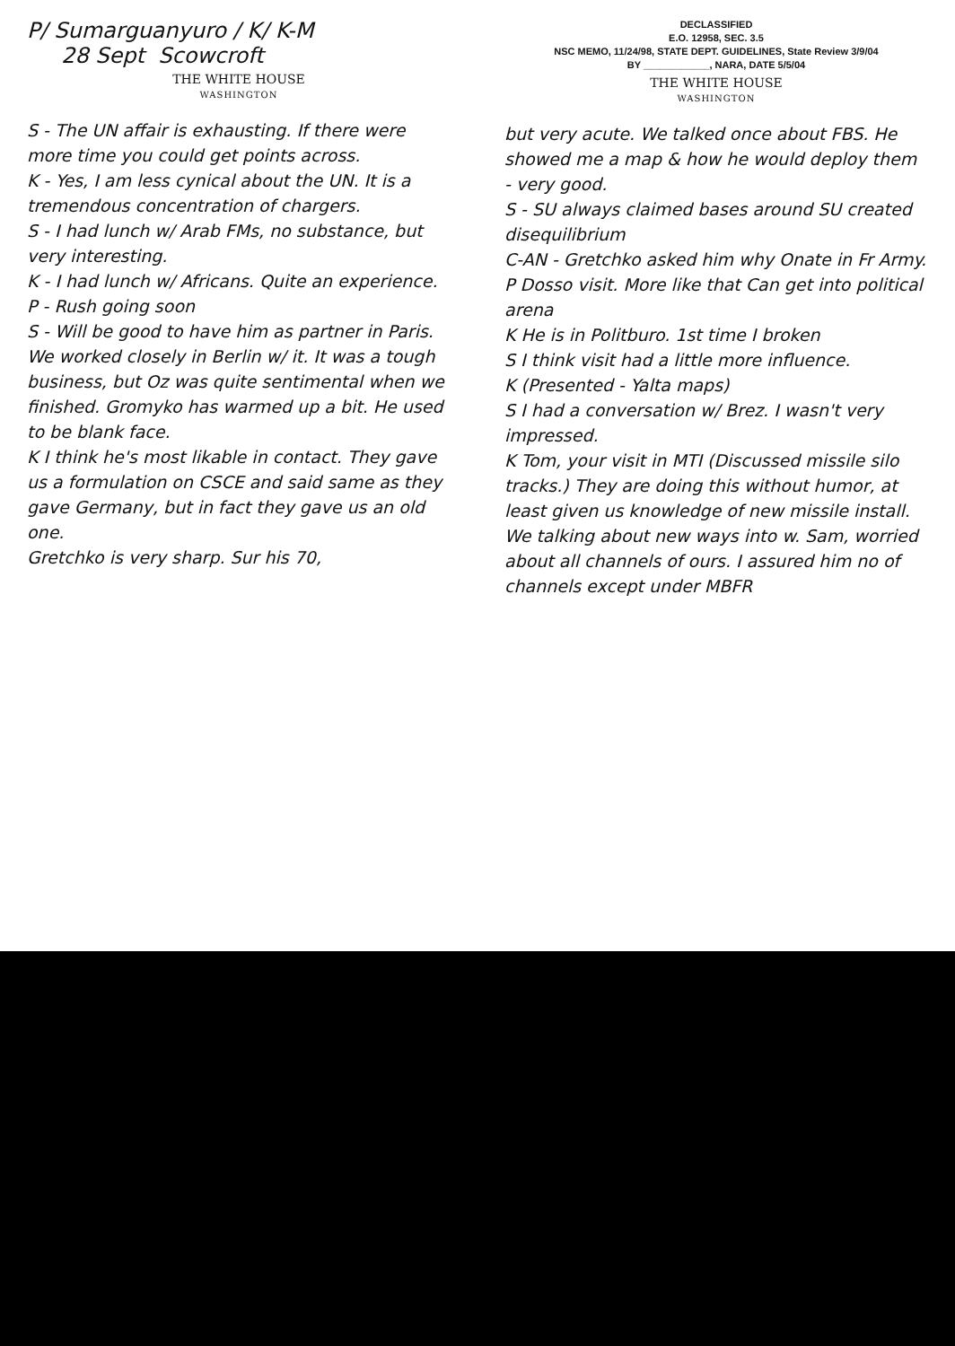P/ Sumarguanyuro / K/ K-M
28 Sept Scowcroft
THE WHITE HOUSE
WASHINGTON
S - The UN affair is exhausting. If there were more time you could get points across.
K - Yes, I am less cynical about the UN. It is a tremendous concentration of chargers.
S - I had lunch w/ Arab FMs, no substance, but very interesting.
K - I had lunch w/ Africans. Quite an experience.
P - Rush going soon
S - Will be good to have him as partner in Paris. We worked closely in Berlin w/ it. It was a tough business, but Oz was quite sentimental when we finished. Gromyko has warmed up a bit. He used to be blank face.
K I think he's most likable in contact. They gave us a formulation on CSCE and said same as they gave Germany, but in fact they gave us an old one.
Gretchko is very sharp. Sur his 70,
DECLASSIFIED
E.O. 12958, SEC. 3.5
NSC MEMO, 11/24/98, STATE DEPT. GUIDELINES, State Review 3/9/04
BY ____________, NARA, DATE 5/5/04
THE WHITE HOUSE
WASHINGTON
but very acute. We talked once about FBS. He showed me a map & how he would deploy them - very good.
S - SU always claimed bases around SU created disequilibrium
C-AN - Gretchko asked him why Onate in Fr Army.
P Dosso visit. More like that Can get into political arena
K He is in Politburo. 1st time I broken
S I think visit had a little more influence.
K (Presented - Yalta maps)
S I had a conversation w/ Brez. I wasn't very impressed.
K Tom, your visit in MTI (Discussed missile silo tracks.) They are doing this without humor, at least given us knowledge of new missile install. We talking about new ways into w. Sam, worried about all channels of ours. I assured him no of channels except under MBFR